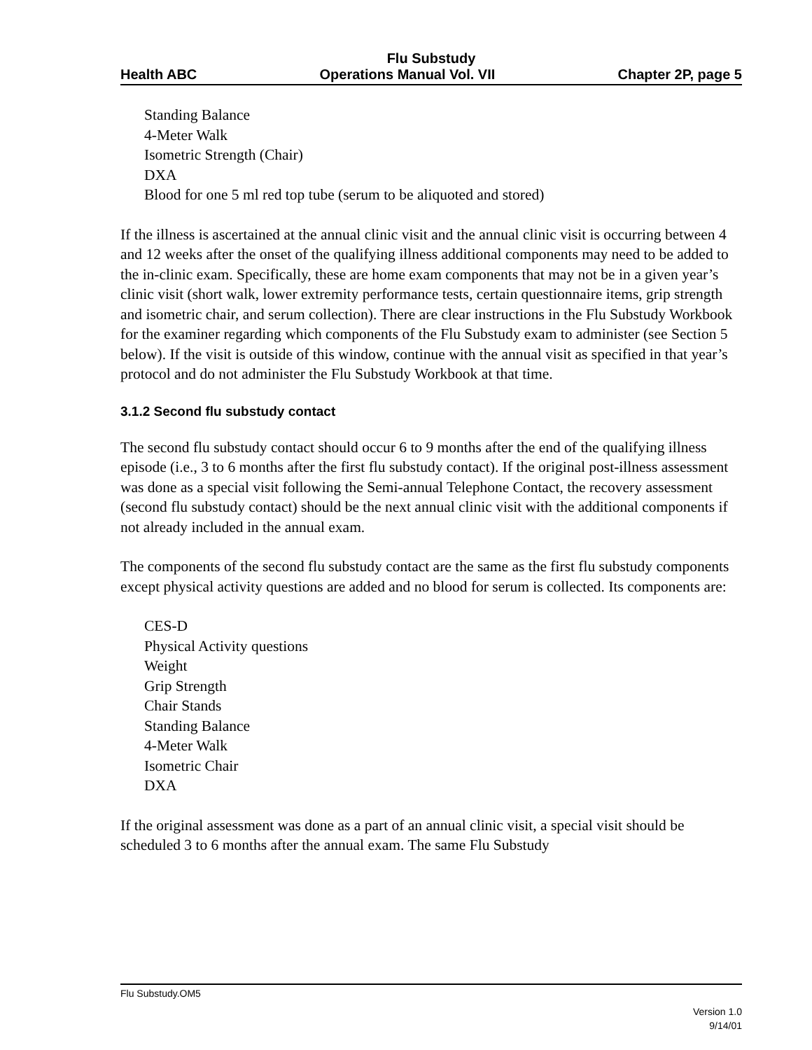Flu Substudy
Health ABC Operations Manual Vol. VII Chapter 2P, page 5
Standing Balance
4-Meter Walk
Isometric Strength (Chair)
DXA
Blood for one 5 ml red top tube (serum to be aliquoted and stored)
If the illness is ascertained at the annual clinic visit and the annual clinic visit is occurring between 4 and 12 weeks after the onset of the qualifying illness additional components may need to be added to the in-clinic exam. Specifically, these are home exam components that may not be in a given year’s clinic visit (short walk, lower extremity performance tests, certain questionnaire items, grip strength and isometric chair, and serum collection). There are clear instructions in the Flu Substudy Workbook for the examiner regarding which components of the Flu Substudy exam to administer (see Section 5 below). If the visit is outside of this window, continue with the annual visit as specified in that year’s protocol and do not administer the Flu Substudy Workbook at that time.
3.1.2 Second flu substudy contact
The second flu substudy contact should occur 6 to 9 months after the end of the qualifying illness episode (i.e., 3 to 6 months after the first flu substudy contact). If the original post-illness assessment was done as a special visit following the Semi-annual Telephone Contact, the recovery assessment (second flu substudy contact) should be the next annual clinic visit with the additional components if not already included in the annual exam.
The components of the second flu substudy contact are the same as the first flu substudy components except physical activity questions are added and no blood for serum is collected. Its components are:
CES-D
Physical Activity questions
Weight
Grip Strength
Chair Stands
Standing Balance
4-Meter Walk
Isometric Chair
DXA
If the original assessment was done as a part of an annual clinic visit, a special visit should be scheduled 3 to 6 months after the annual exam. The same Flu Substudy
Flu Substudy.OM5
Version 1.0
9/14/01